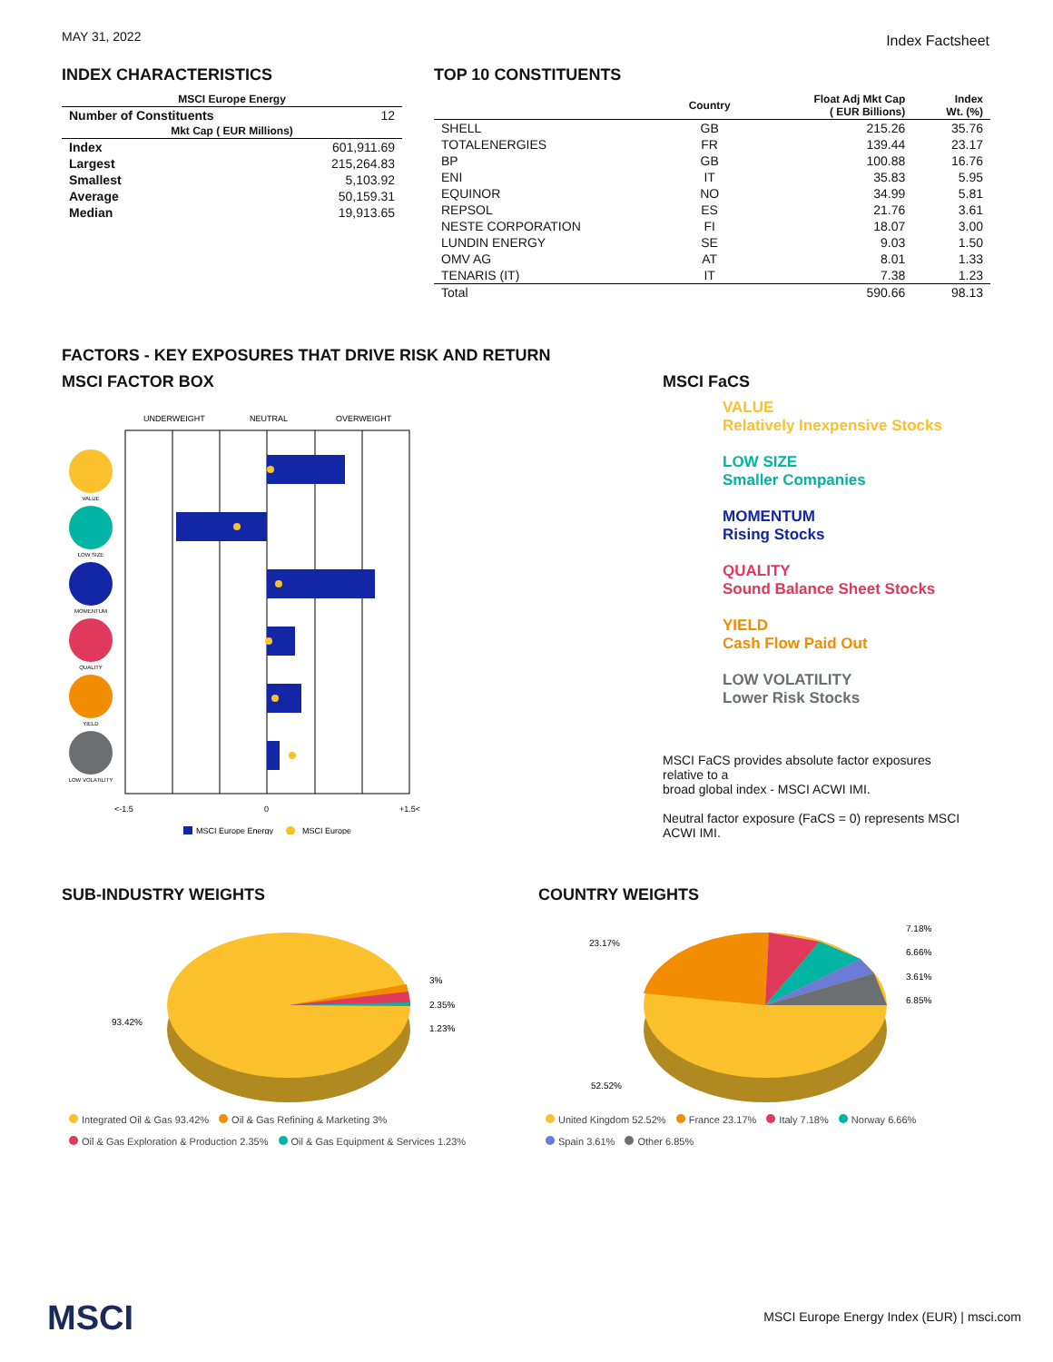MAY 31, 2022 Index Factsheet
INDEX CHARACTERISTICS
| MSCI Europe Energy | |
| --- | --- |
| Number of Constituents | 12 |
| Mkt Cap ( EUR Millions) | |
| Index | 601,911.69 |
| Largest | 215,264.83 |
| Smallest | 5,103.92 |
| Average | 50,159.31 |
| Median | 19,913.65 |
TOP 10 CONSTITUENTS
| | Country | Float Adj Mkt Cap ( EUR Billions) | Index Wt. (%) |
| --- | --- | --- | --- |
| SHELL | GB | 215.26 | 35.76 |
| TOTALENERGIES | FR | 139.44 | 23.17 |
| BP | GB | 100.88 | 16.76 |
| ENI | IT | 35.83 | 5.95 |
| EQUINOR | NO | 34.99 | 5.81 |
| REPSOL | ES | 21.76 | 3.61 |
| NESTE CORPORATION | FI | 18.07 | 3.00 |
| LUNDIN ENERGY | SE | 9.03 | 1.50 |
| OMV AG | AT | 8.01 | 1.33 |
| TENARIS (IT) | IT | 7.38 | 1.23 |
| Total | | 590.66 | 98.13 |
FACTORS - KEY EXPOSURES THAT DRIVE RISK AND RETURN
MSCI FACTOR BOX
UNDERWEIGHT
NEUTRAL
OVERWEIGHT
VALUE
LOW SIZE
MOMENTUM
QUALITY
YIELD
LOW VOLATILITY
<-1.5
0
+1.5<
MSCI Europe Energy
MSCI Europe
MSCI FaCS
VALUE
Relatively Inexpensive Stocks
LOW SIZE
Smaller Companies
MOMENTUM
Rising Stocks
QUALITY
Sound Balance Sheet Stocks
YIELD
Cash Flow Paid Out
LOW VOLATILITY
Lower Risk Stocks
MSCI FaCS provides absolute factor exposures relative to a
broad global index - MSCI ACWI IMI.
Neutral factor exposure (FaCS = 0) represents MSCI ACWI IMI.
SUB-INDUSTRY WEIGHTS
3%
2.35%
1.23%
93.42%
Integrated Oil & Gas 93.42% Oil & Gas Refining & Marketing 3%
Oil & Gas Exploration & Production 2.35% Oil & Gas Equipment & Services 1.23%
COUNTRY WEIGHTS
23.17%
7.18%
6.66%
3.61%
6.85%
52.52%
United Kingdom 52.52% France 23.17% Italy 7.18% Norway 6.66%
Spain 3.61% Other 6.85%
MSCI
MSCI Europe Energy Index (EUR) | msci.com